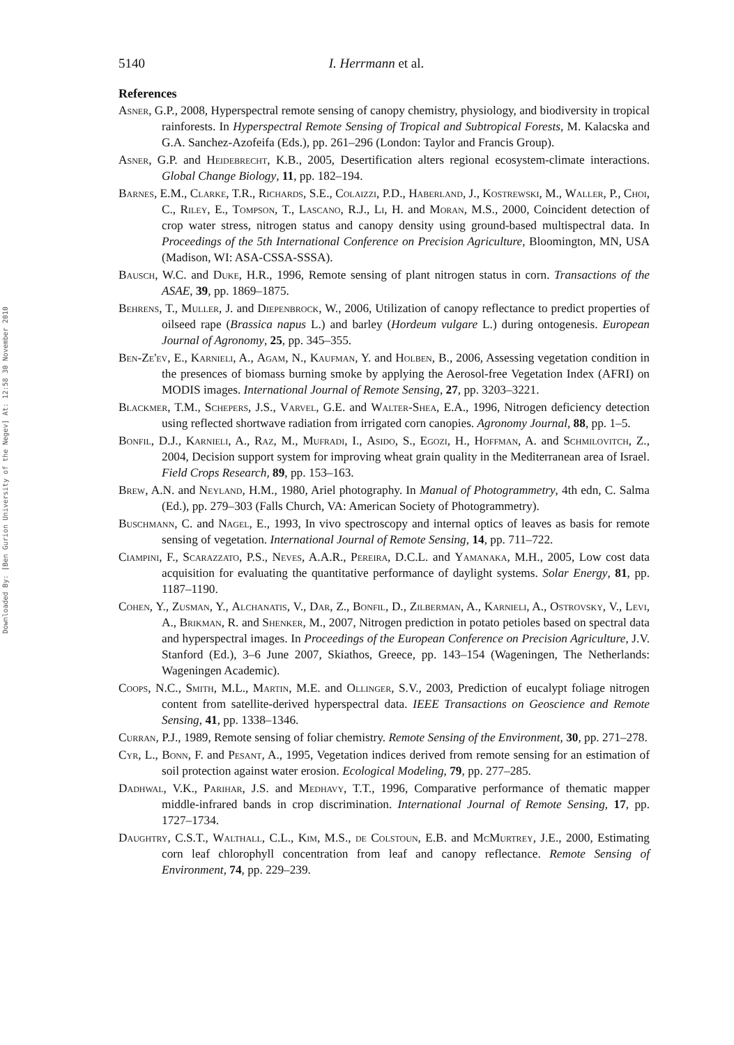Downloaded By: [Ben Gurion University of the Negev] At: 12:58 30 November 2010
5140 I. Herrmann et al.
References
Asner, G.P., 2008, Hyperspectral remote sensing of canopy chemistry, physiology, and biodiversity in tropical rainforests. In Hyperspectral Remote Sensing of Tropical and Subtropical Forests, M. Kalacska and G.A. Sanchez-Azofeifa (Eds.), pp. 261–296 (London: Taylor and Francis Group).
Asner, G.P. and Heidebrecht, K.B., 2005, Desertification alters regional ecosystem-climate interactions. Global Change Biology, 11, pp. 182–194.
Barnes, E.M., Clarke, T.R., Richards, S.E., Colaizzi, P.D., Haberland, J., Kostrewski, M., Waller, P., Choi, C., Riley, E., Tompson, T., Lascano, R.J., Li, H. and Moran, M.S., 2000, Coincident detection of crop water stress, nitrogen status and canopy density using ground-based multispectral data. In Proceedings of the 5th International Conference on Precision Agriculture, Bloomington, MN, USA (Madison, WI: ASA-CSSA-SSSA).
Bausch, W.C. and Duke, H.R., 1996, Remote sensing of plant nitrogen status in corn. Transactions of the ASAE, 39, pp. 1869–1875.
Behrens, T., Muller, J. and Diepenbrock, W., 2006, Utilization of canopy reflectance to predict properties of oilseed rape (Brassica napus L.) and barley (Hordeum vulgare L.) during ontogenesis. European Journal of Agronomy, 25, pp. 345–355.
Ben-Ze'ev, E., Karnieli, A., Agam, N., Kaufman, Y. and Holben, B., 2006, Assessing vegetation condition in the presences of biomass burning smoke by applying the Aerosol-free Vegetation Index (AFRI) on MODIS images. International Journal of Remote Sensing, 27, pp. 3203–3221.
Blackmer, T.M., Schepers, J.S., Varvel, G.E. and Walter-Shea, E.A., 1996, Nitrogen deficiency detection using reflected shortwave radiation from irrigated corn canopies. Agronomy Journal, 88, pp. 1–5.
Bonfil, D.J., Karnieli, A., Raz, M., Mufradi, I., Asido, S., Egozi, H., Hoffman, A. and Schmilovitch, Z., 2004, Decision support system for improving wheat grain quality in the Mediterranean area of Israel. Field Crops Research, 89, pp. 153–163.
Brew, A.N. and Neyland, H.M., 1980, Ariel photography. In Manual of Photogrammetry, 4th edn, C. Salma (Ed.), pp. 279–303 (Falls Church, VA: American Society of Photogrammetry).
Buschmann, C. and Nagel, E., 1993, In vivo spectroscopy and internal optics of leaves as basis for remote sensing of vegetation. International Journal of Remote Sensing, 14, pp. 711–722.
Ciampini, F., Scarazzato, P.S., Neves, A.A.R., Pereira, D.C.L. and Yamanaka, M.H., 2005, Low cost data acquisition for evaluating the quantitative performance of daylight systems. Solar Energy, 81, pp. 1187–1190.
Cohen, Y., Zusman, Y., Alchanatis, V., Dar, Z., Bonfil, D., Zilberman, A., Karnieli, A., Ostrovsky, V., Levi, A., Brikman, R. and Shenker, M., 2007, Nitrogen prediction in potato petioles based on spectral data and hyperspectral images. In Proceedings of the European Conference on Precision Agriculture, J.V. Stanford (Ed.), 3–6 June 2007, Skiathos, Greece, pp. 143–154 (Wageningen, The Netherlands: Wageningen Academic).
Coops, N.C., Smith, M.L., Martin, M.E. and Ollinger, S.V., 2003, Prediction of eucalypt foliage nitrogen content from satellite-derived hyperspectral data. IEEE Transactions on Geoscience and Remote Sensing, 41, pp. 1338–1346.
Curran, P.J., 1989, Remote sensing of foliar chemistry. Remote Sensing of the Environment, 30, pp. 271–278.
Cyr, L., Bonn, F. and Pesant, A., 1995, Vegetation indices derived from remote sensing for an estimation of soil protection against water erosion. Ecological Modeling, 79, pp. 277–285.
Dadhwal, V.K., Parihar, J.S. and Medhavy, T.T., 1996, Comparative performance of thematic mapper middle-infrared bands in crop discrimination. International Journal of Remote Sensing, 17, pp. 1727–1734.
Daughtry, C.S.T., Walthall, C.L., Kim, M.S., de Colstoun, E.B. and McMurtrey, J.E., 2000, Estimating corn leaf chlorophyll concentration from leaf and canopy reflectance. Remote Sensing of Environment, 74, pp. 229–239.